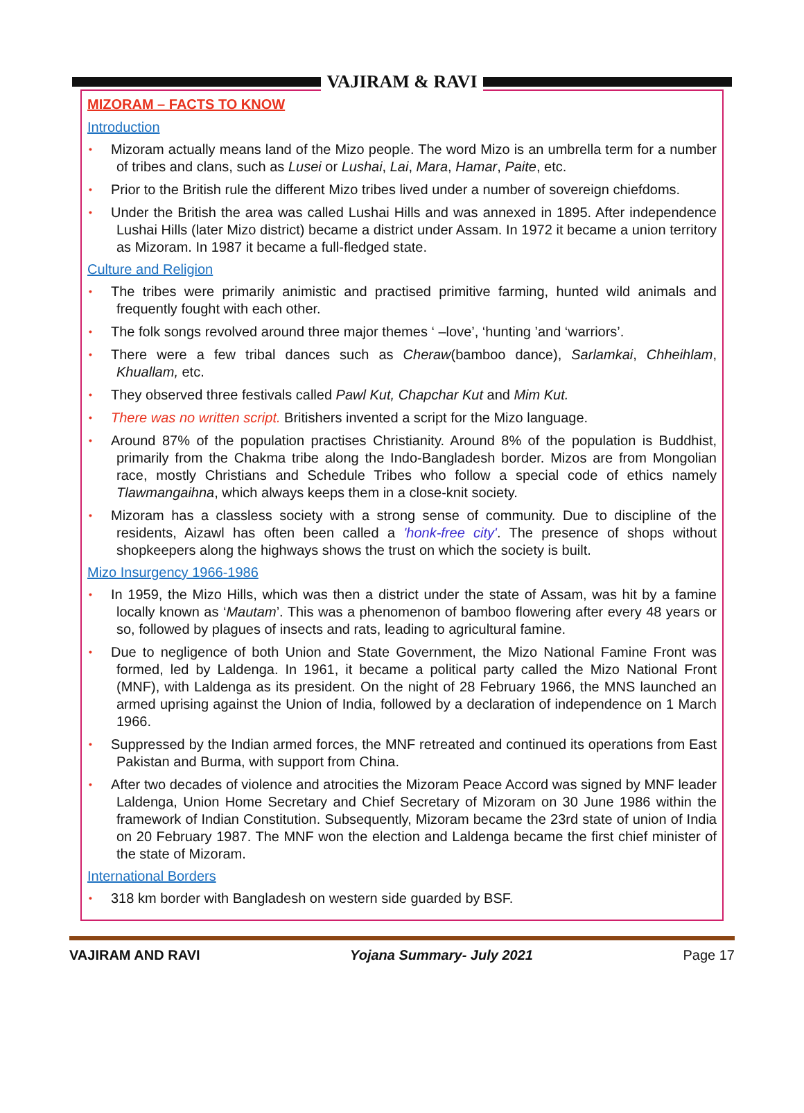VAJIRAM & RAVI
MIZORAM – FACTS TO KNOW
Introduction
• Mizoram actually means land of the Mizo people. The word Mizo is an umbrella term for a number of tribes and clans, such as Lusei or Lushai, Lai, Mara, Hamar, Paite, etc.
• Prior to the British rule the different Mizo tribes lived under a number of sovereign chiefdoms.
• Under the British the area was called Lushai Hills and was annexed in 1895. After independence Lushai Hills (later Mizo district) became a district under Assam. In 1972 it became a union territory as Mizoram. In 1987 it became a full-fledged state.
Culture and Religion
• The tribes were primarily animistic and practised primitive farming, hunted wild animals and frequently fought with each other.
• The folk songs revolved around three major themes ‘ –love’, ‘hunting ’and ‘warriors’.
• There were a few tribal dances such as Cheraw(bamboo dance), Sarlamkai, Chheihlam, Khuallam, etc.
• They observed three festivals called Pawl Kut, Chapchar Kut and Mim Kut.
• There was no written script. Britishers invented a script for the Mizo language.
• Around 87% of the population practises Christianity. Around 8% of the population is Buddhist, primarily from the Chakma tribe along the Indo-Bangladesh border. Mizos are from Mongolian race, mostly Christians and Schedule Tribes who follow a special code of ethics namely Tlawmangaihna, which always keeps them in a close-knit society.
• Mizoram has a classless society with a strong sense of community. Due to discipline of the residents, Aizawl has often been called a 'honk-free city'. The presence of shops without shopkeepers along the highways shows the trust on which the society is built.
Mizo Insurgency 1966-1986
• In 1959, the Mizo Hills, which was then a district under the state of Assam, was hit by a famine locally known as ‘Mautam’. This was a phenomenon of bamboo flowering after every 48 years or so, followed by plagues of insects and rats, leading to agricultural famine.
• Due to negligence of both Union and State Government, the Mizo National Famine Front was formed, led by Laldenga. In 1961, it became a political party called the Mizo National Front (MNF), with Laldenga as its president. On the night of 28 February 1966, the MNS launched an armed uprising against the Union of India, followed by a declaration of independence on 1 March 1966.
• Suppressed by the Indian armed forces, the MNF retreated and continued its operations from East Pakistan and Burma, with support from China.
• After two decades of violence and atrocities the Mizoram Peace Accord was signed by MNF leader Laldenga, Union Home Secretary and Chief Secretary of Mizoram on 30 June 1986 within the framework of Indian Constitution. Subsequently, Mizoram became the 23rd state of union of India on 20 February 1987. The MNF won the election and Laldenga became the first chief minister of the state of Mizoram.
International Borders
• 318 km border with Bangladesh on western side guarded by BSF.
VAJIRAM AND RAVI Yojana Summary- July 2021 Page 17